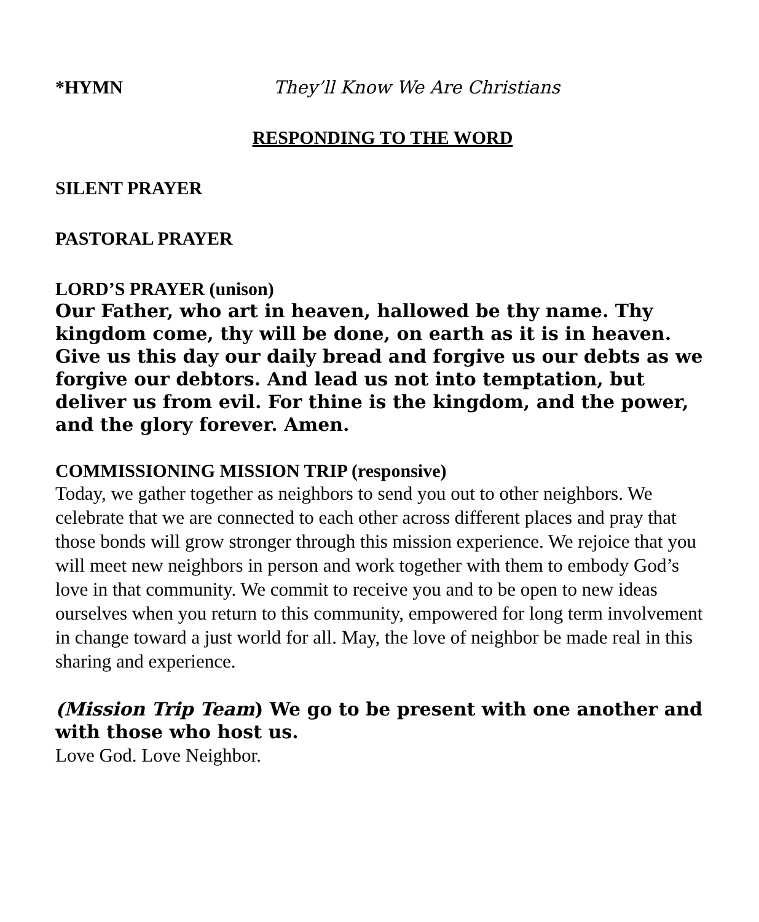*HYMN They’ll Know We Are Christians
RESPONDING TO THE WORD
SILENT PRAYER
PASTORAL PRAYER
LORD’S PRAYER (unison)
Our Father, who art in heaven, hallowed be thy name. Thy kingdom come, thy will be done, on earth as it is in heaven. Give us this day our daily bread and forgive us our debts as we forgive our debtors. And lead us not into temptation, but deliver us from evil. For thine is the kingdom, and the power, and the glory forever. Amen.
COMMISSIONING MISSION TRIP (responsive)
Today, we gather together as neighbors to send you out to other neighbors. We celebrate that we are connected to each other across different places and pray that those bonds will grow stronger through this mission experience. We rejoice that you will meet new neighbors in person and work together with them to embody God’s love in that community. We commit to receive you and to be open to new ideas ourselves when you return to this community, empowered for long term involvement in change toward a just world for all. May, the love of neighbor be made real in this sharing and experience.
(Mission Trip Team) We go to be present with one another and with those who host us.
Love God. Love Neighbor.